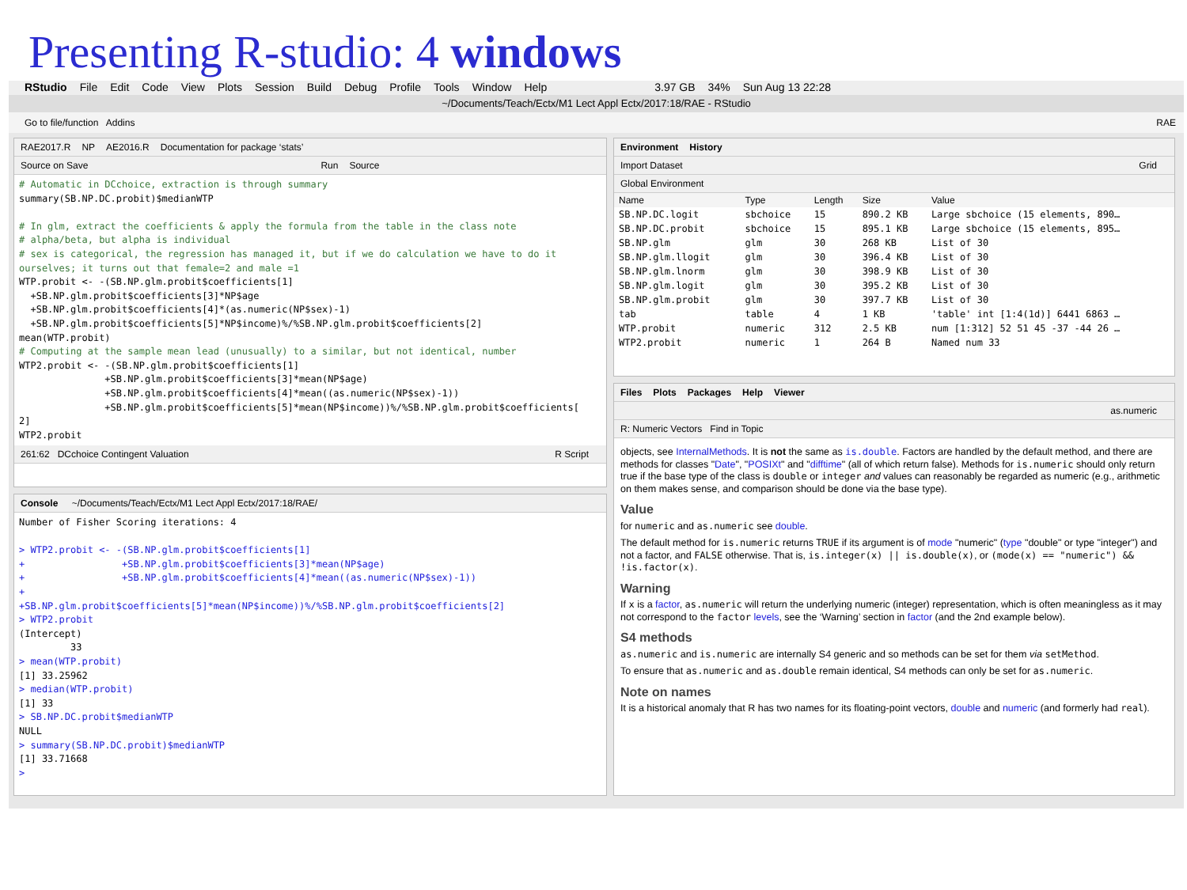Presenting R-studio: 4 windows
RStudio File Edit Code View Plots Session Build Debug Profile Tools Window Help 3.97 GB 34% Sun Aug 13 22:28
~/Documents/Teach/Ectx/M1 Lect Appl Ectx/2017:18/RAE - RStudio
Go to file/function Addins RAE
RAE2017.R NP AE2016.R Documentation for package ‘stats’
Source on Save Run Source
# Automatic in DCchoice, extraction is through summary
summary(SB.NP.DC.probit)$medianWTP

# In glm, extract the coefficients & apply the formula from the table in the class note
# alpha/beta, but alpha is individual
# sex is categorical, the regression has managed it, but if we do calculation we have to do it
ourselves; it turns out that female=2 and male =1
WTP.probit <- -(SB.NP.glm.probit$coefficients[1]
  +SB.NP.glm.probit$coefficients[3]*NP$age
  +SB.NP.glm.probit$coefficients[4]*(as.numeric(NP$sex)-1)
  +SB.NP.glm.probit$coefficients[5]*NP$income)%/%SB.NP.glm.probit$coefficients[2]
mean(WTP.probit)
# Computing at the sample mean lead (unusually) to a similar, but not identical, number
WTP2.probit <- -(SB.NP.glm.probit$coefficients[1]
               +SB.NP.glm.probit$coefficients[3]*mean(NP$age)
               +SB.NP.glm.probit$coefficients[4]*mean((as.numeric(NP$sex)-1))
               +SB.NP.glm.probit$coefficients[5]*mean(NP$income))%/%SB.NP.glm.probit$coefficients[
2]
WTP2.probit
261:62 DCchoice Contingent Valuation R Script
Console ~/Documents/Teach/Ectx/M1 Lect Appl Ectx/2017:18/RAE/
Number of Fisher Scoring iterations: 4

> WTP2.probit <- -(SB.NP.glm.probit$coefficients[1]
+                 +SB.NP.glm.probit$coefficients[3]*mean(NP$age)
+                 +SB.NP.glm.probit$coefficients[4]*mean((as.numeric(NP$sex)-1))
+
+SB.NP.glm.probit$coefficients[5]*mean(NP$income))%/%SB.NP.glm.probit$coefficients[2]
> WTP2.probit
(Intercept)
         33
> mean(WTP.probit)
[1] 33.25962
> median(WTP.probit)
[1] 33
> SB.NP.DC.probit$medianWTP
NULL
> summary(SB.NP.DC.probit)$medianWTP
[1] 33.71668
>
Environment History
Import Dataset Grid
Global Environment
| Name | Type | Length | Size | Value |
| --- | --- | --- | --- | --- |
| SB.NP.DC.logit | sbchoice | 15 | 890.2 KB | Large sbchoice (15 elements, 890… |
| SB.NP.DC.probit | sbchoice | 15 | 895.1 KB | Large sbchoice (15 elements, 895… |
| SB.NP.glm | glm | 30 | 268 KB | List of 30 |
| SB.NP.glm.llogit | glm | 30 | 396.4 KB | List of 30 |
| SB.NP.glm.lnorm | glm | 30 | 398.9 KB | List of 30 |
| SB.NP.glm.logit | glm | 30 | 395.2 KB | List of 30 |
| SB.NP.glm.probit | glm | 30 | 397.7 KB | List of 30 |
| tab | table | 4 | 1 KB | 'table' int [1:4(1d)] 6441 6863 … |
| WTP.probit | numeric | 312 | 2.5 KB | num [1:312] 52 51 45 -37 -44 26 … |
| WTP2.probit | numeric | 1 | 264 B | Named num 33 |
Files Plots Packages Help Viewer
as.numeric
R: Numeric Vectors Find in Topic
objects, see InternalMethods. It is not the same as is.double. Factors are handled by the default method, and there are methods for classes "Date", "POSIXt" and "difftime" (all of which return false). Methods for is.numeric should only return true if the base type of the class is double or integer and values can reasonably be regarded as numeric (e.g., arithmetic on them makes sense, and comparison should be done via the base type).
Value
for numeric and as.numeric see double.
The default method for is.numeric returns TRUE if its argument is of mode "numeric" (type "double" or type "integer") and not a factor, and FALSE otherwise. That is, is.integer(x) || is.double(x), or (mode(x) == "numeric") && !is.factor(x).
Warning
If x is a factor, as.numeric will return the underlying numeric (integer) representation, which is often meaningless as it may not correspond to the factor levels, see the ‘Warning’ section in factor (and the 2nd example below).
S4 methods
as.numeric and is.numeric are internally S4 generic and so methods can be set for them via setMethod.
To ensure that as.numeric and as.double remain identical, S4 methods can only be set for as.numeric.
Note on names
It is a historical anomaly that R has two names for its floating-point vectors, double and numeric (and formerly had real).